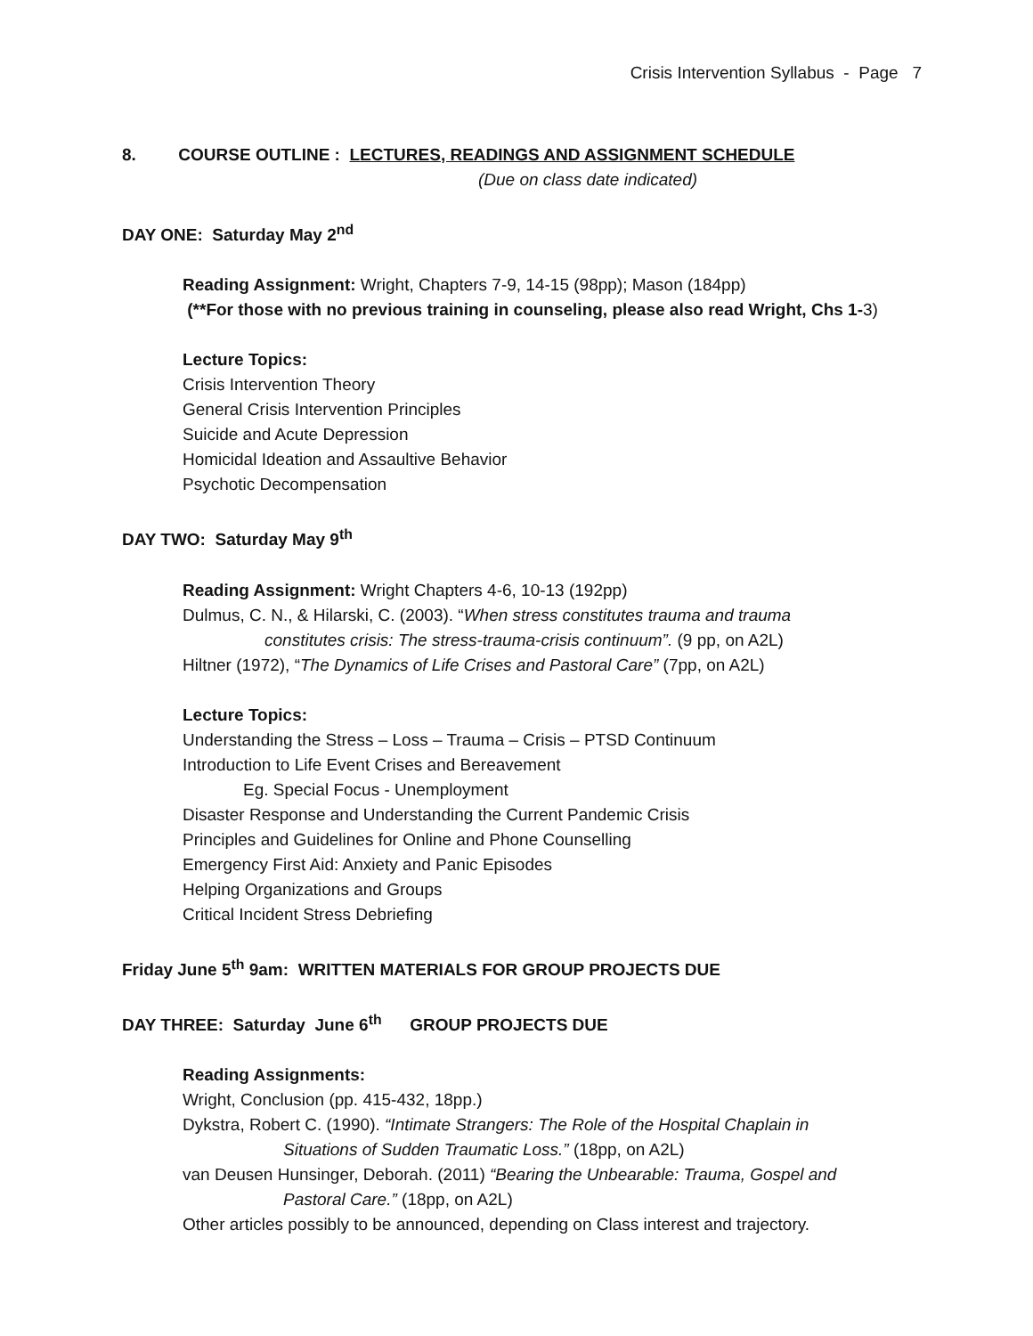Crisis Intervention Syllabus - Page 7
8. COURSE OUTLINE : LECTURES, READINGS AND ASSIGNMENT SCHEDULE
(Due on class date indicated)
DAY ONE: Saturday May 2<sup>nd</sup>
Reading Assignment: Wright, Chapters 7-9, 14-15 (98pp); Mason (184pp)
(**For those with no previous training in counseling, please also read Wright, Chs 1-3)
Lecture Topics:
Crisis Intervention Theory
General Crisis Intervention Principles
Suicide and Acute Depression
Homicidal Ideation and Assaultive Behavior
Psychotic Decompensation
DAY TWO: Saturday May 9<sup>th</sup>
Reading Assignment: Wright Chapters 4-6, 10-13 (192pp)
Dulmus, C. N., & Hilarski, C. (2003). “When stress constitutes trauma and trauma
constitutes crisis: The stress-trauma-crisis continuum”. (9 pp, on A2L)
Hiltner (1972), “The Dynamics of Life Crises and Pastoral Care” (7pp, on A2L)
Lecture Topics:
Understanding the Stress – Loss – Trauma – Crisis – PTSD Continuum
Introduction to Life Event Crises and Bereavement
Eg. Special Focus - Unemployment
Disaster Response and Understanding the Current Pandemic Crisis
Principles and Guidelines for Online and Phone Counselling
Emergency First Aid: Anxiety and Panic Episodes
Helping Organizations and Groups
Critical Incident Stress Debriefing
Friday June 5<sup>th</sup> 9am: WRITTEN MATERIALS FOR GROUP PROJECTS DUE
DAY THREE: Saturday June 6<sup>th</sup> GROUP PROJECTS DUE
Reading Assignments:
Wright, Conclusion (pp. 415-432, 18pp.)
Dykstra, Robert C. (1990). “Intimate Strangers: The Role of the Hospital Chaplain in
Situations of Sudden Traumatic Loss.” (18pp, on A2L)
van Deusen Hunsinger, Deborah. (2011) “Bearing the Unbearable: Trauma, Gospel and
Pastoral Care.” (18pp, on A2L)
Other articles possibly to be announced, depending on Class interest and trajectory.